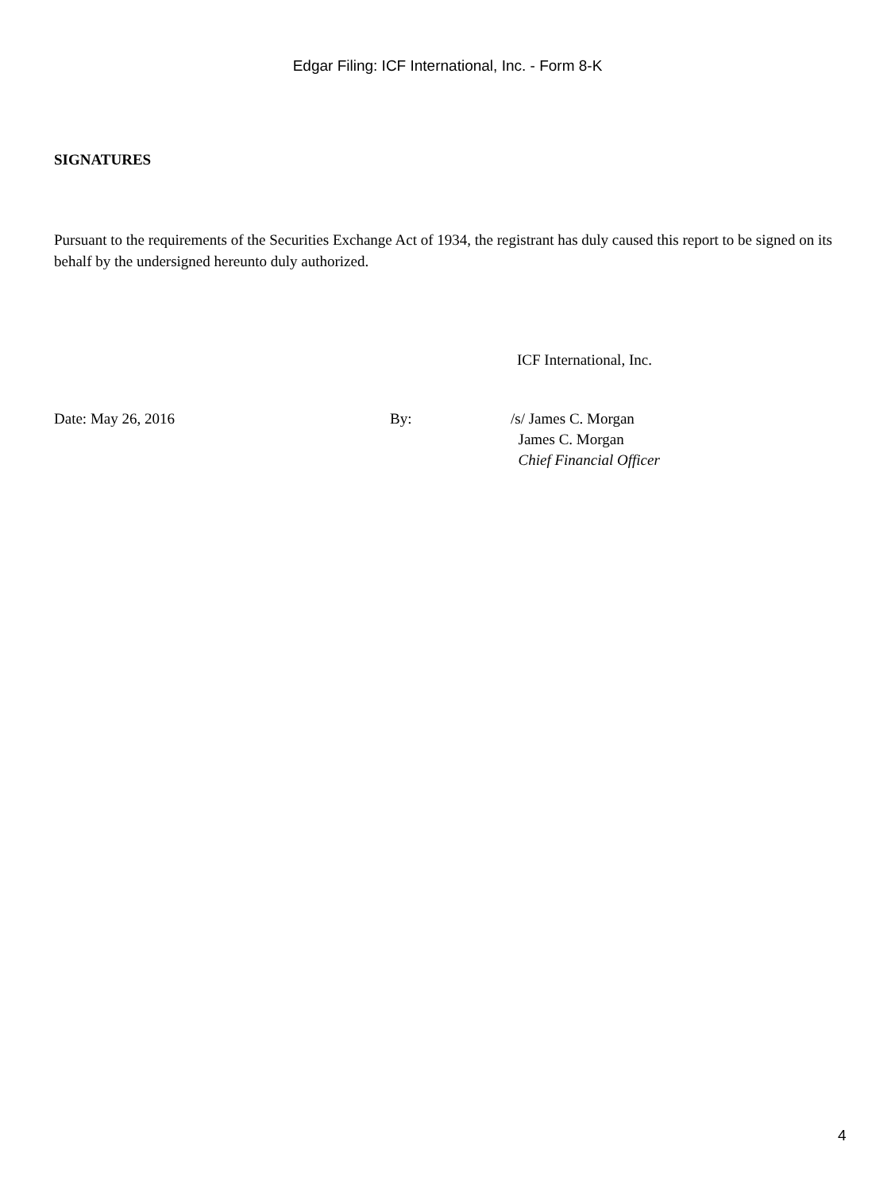Edgar Filing: ICF International, Inc. - Form 8-K
SIGNATURES
Pursuant to the requirements of the Securities Exchange Act of 1934, the registrant has duly caused this report to be signed on its behalf by the undersigned hereunto duly authorized.
ICF International, Inc.
| Date: May 26, 2016 | By: | /s/ James C. Morgan James C. Morgan Chief Financial Officer |
4